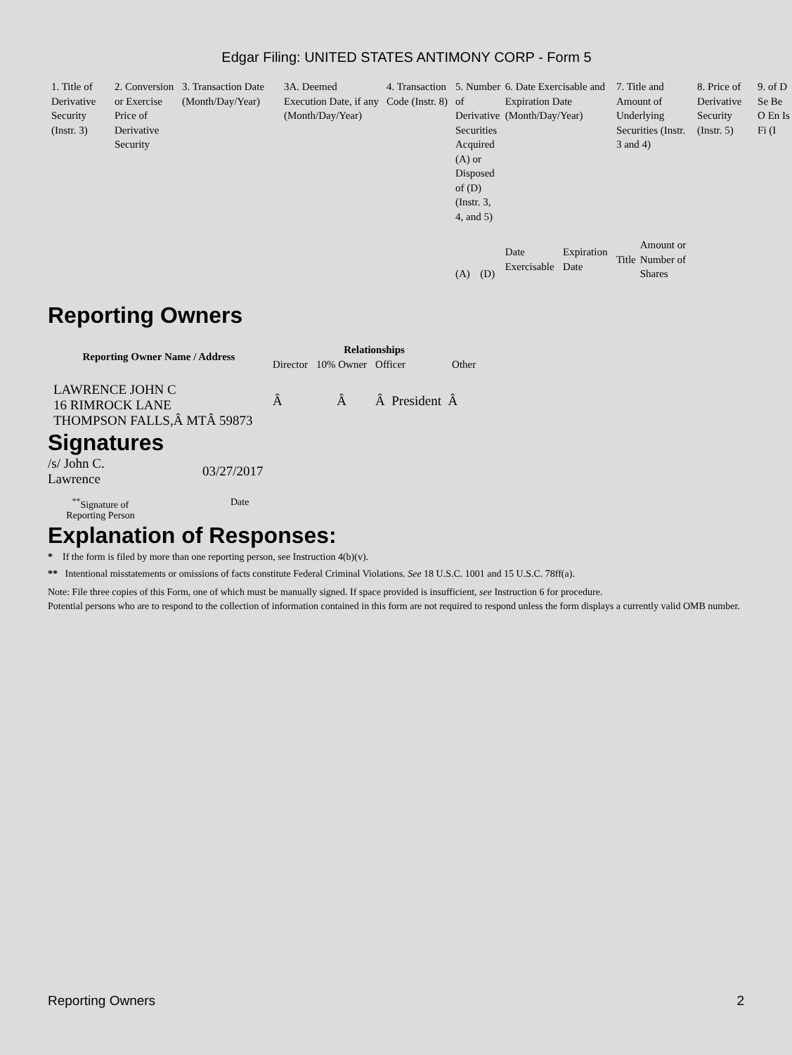Edgar Filing: UNITED STATES ANTIMONY CORP - Form 5
| 1. Title of Derivative Security (Instr. 3) | 2. Conversion or Exercise Price of Derivative Security | 3. Transaction Date (Month/Day/Year) | 3A. Deemed Execution Date, if any (Month/Day/Year) | 4. Transaction Code (Instr. 8) | 5. Number of Derivative Securities Acquired (A) or Disposed of (D) (Instr. 3, 4, and 5) | | 6. Date Exercisable and Expiration Date (Month/Day/Year) | | 7. Title and Amount of Underlying Securities (Instr. 3 and 4) | | 8. Price of Derivative Security (Instr. 5) | 9. of D Se Be O En Is Fi (I |
| | | | | | (A) | (D) | Date Exercisable | Expiration Date | Title | Amount or Number of Shares | | |
Reporting Owners
| Reporting Owner Name / Address | Relationships | | | |
| --- | --- | --- | --- | --- |
| | Director | 10% Owner | Officer | Other |
| LAWRENCE JOHN C 16 RIMROCK LANE THOMPSON FALLS,Â MTÂ 59873 | Â | Â | Â President Â | |
Signatures
| /s/ John C. Lawrence | 03/27/2017 |
| <sup>**</sup> Signature of Reporting Person | Date |
Explanation of Responses:
* If the form is filed by more than one reporting person, see Instruction 4(b)(v).
** Intentional misstatements or omissions of facts constitute Federal Criminal Violations. See 18 U.S.C. 1001 and 15 U.S.C. 78ff(a).
Note: File three copies of this Form, one of which must be manually signed. If space provided is insufficient, see Instruction 6 for procedure.
Potential persons who are to respond to the collection of information contained in this form are not required to respond unless the form displays a currently valid OMB number.
Reporting Owners 2